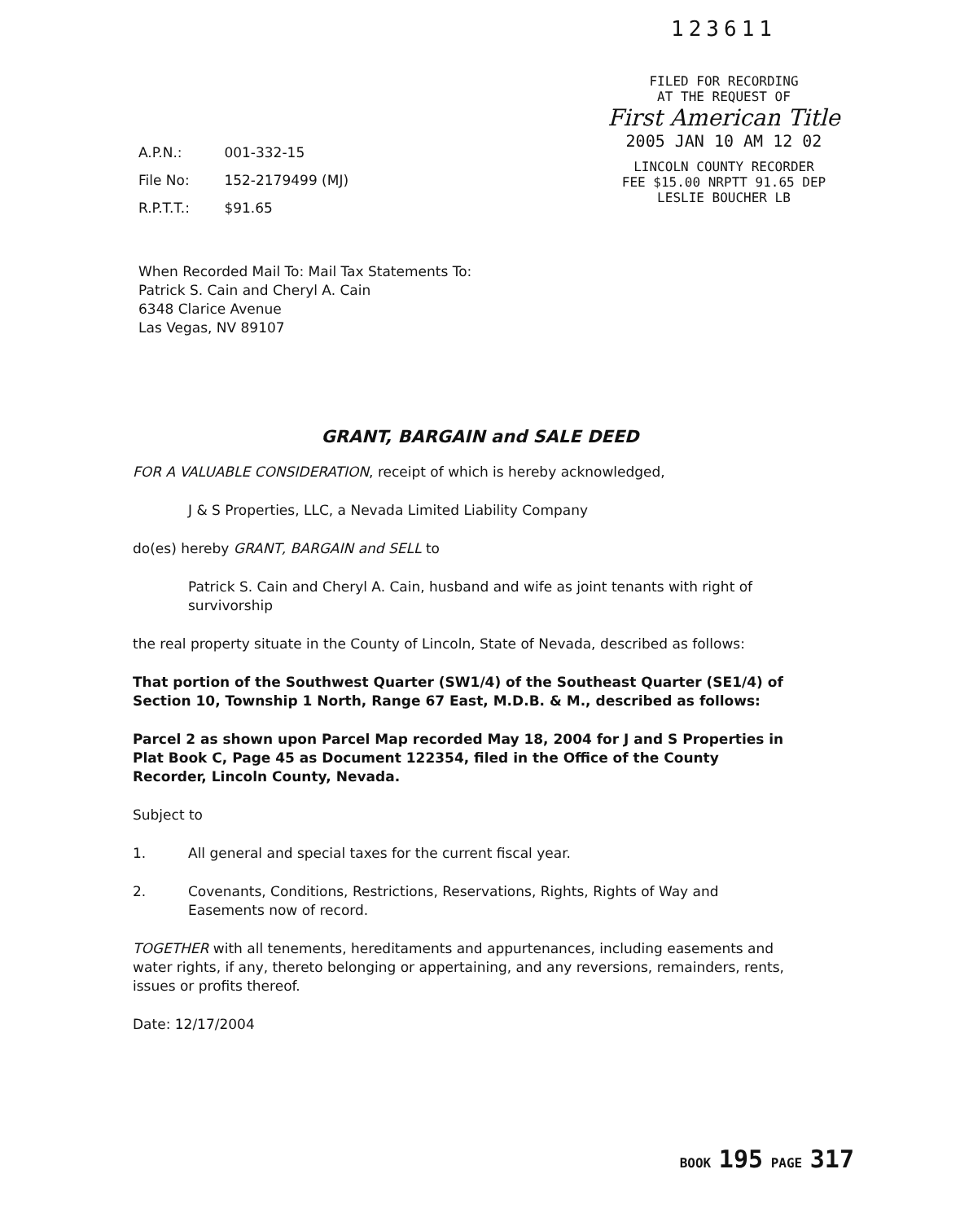A.P.N.: 001-332-15
File No: 152-2179499 (MJ)
R.P.T.T.: $91.65
123611
FILED FOR RECORDING
AT THE REQUEST OF
First American Title
2005 JAN 10 AM 12 02
LINCOLN COUNTY RECORDER
FEE $15.00 NRPTT 91.65 DEP
LESLIE BOUCHER LB
When Recorded Mail To: Mail Tax Statements To:
Patrick S. Cain and Cheryl A. Cain
6348 Clarice Avenue
Las Vegas, NV 89107
GRANT, BARGAIN and SALE DEED
FOR A VALUABLE CONSIDERATION, receipt of which is hereby acknowledged,
J & S Properties, LLC, a Nevada Limited Liability Company
do(es) hereby GRANT, BARGAIN and SELL to
Patrick S. Cain and Cheryl A. Cain, husband and wife as joint tenants with right of survivorship
the real property situate in the County of Lincoln, State of Nevada, described as follows:
That portion of the Southwest Quarter (SW1/4) of the Southeast Quarter (SE1/4) of Section 10, Township 1 North, Range 67 East, M.D.B. & M., described as follows:
Parcel 2 as shown upon Parcel Map recorded May 18, 2004 for J and S Properties in Plat Book C, Page 45 as Document 122354, filed in the Office of the County Recorder, Lincoln County, Nevada.
Subject to
1. All general and special taxes for the current fiscal year.
2. Covenants, Conditions, Restrictions, Reservations, Rights, Rights of Way and Easements now of record.
TOGETHER with all tenements, hereditaments and appurtenances, including easements and water rights, if any, thereto belonging or appertaining, and any reversions, remainders, rents, issues or profits thereof.
Date: 12/17/2004
BOOK 195 PAGE 317